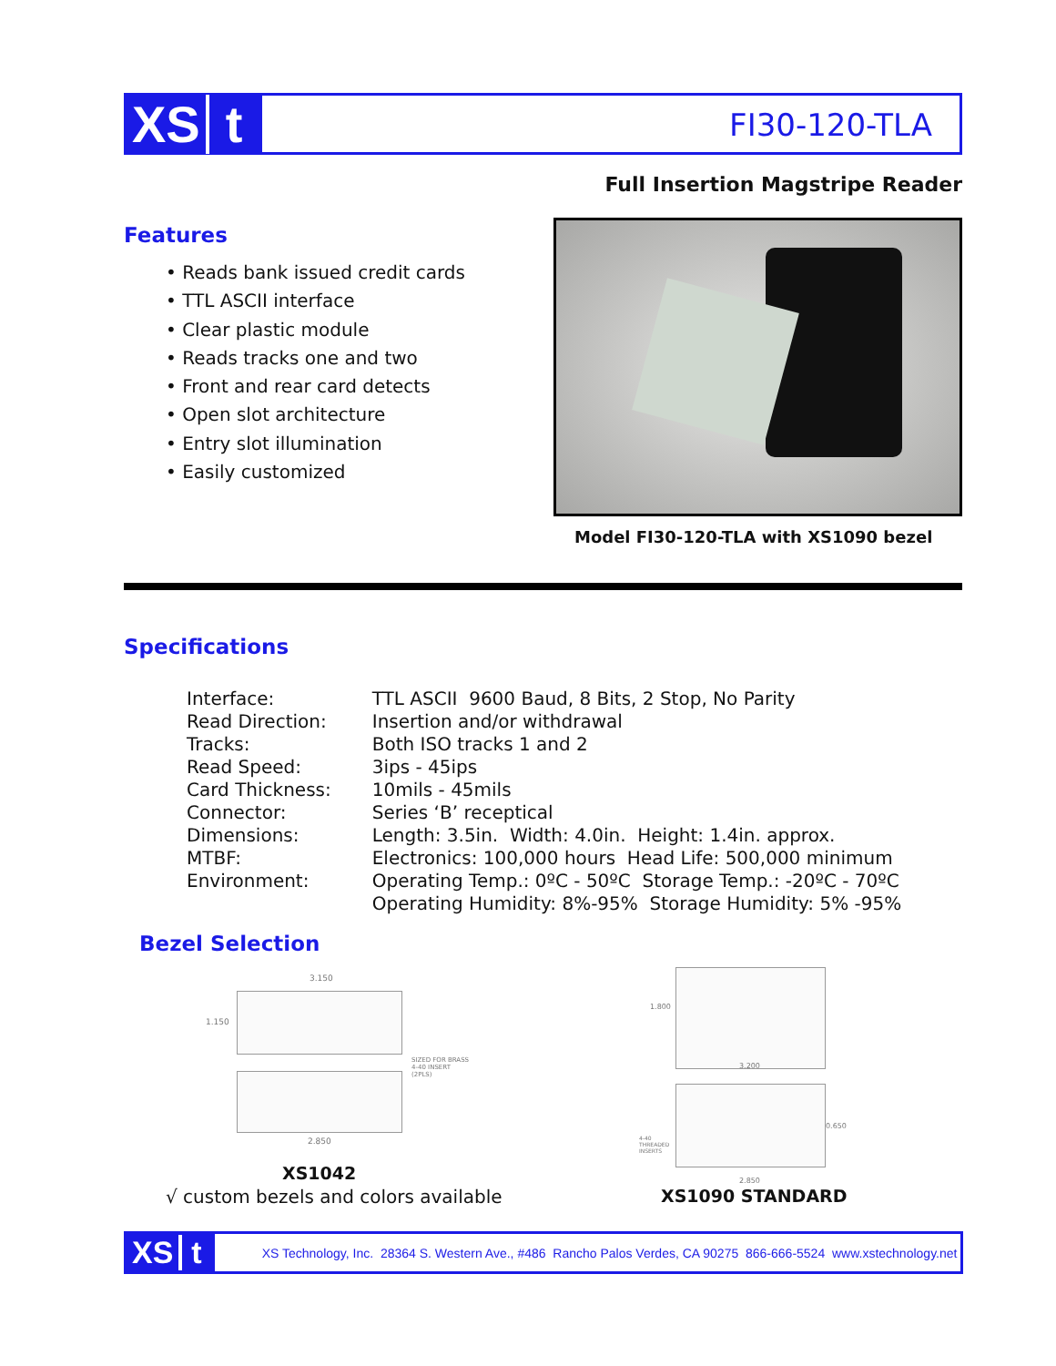XS t
FI30-120-TLA
Full Insertion Magstripe Reader
Features
• Reads bank issued credit cards
• TTL ASCII interface
• Clear plastic module
• Reads tracks one and two
• Front and rear card detects
• Open slot architecture
• Entry slot illumination
• Easily customized
Model FI30-120-TLA with XS1090 bezel
Specifications
| Interface: | TTL ASCII 9600 Baud, 8 Bits, 2 Stop, No Parity |
| Read Direction: | Insertion and/or withdrawal |
| Tracks: | Both ISO tracks 1 and 2 |
| Read Speed: | 3ips - 45ips |
| Card Thickness: | 10mils - 45mils |
| Connector: | Series ‘B’ receptical |
| Dimensions: | Length: 3.5in. Width: 4.0in. Height: 1.4in. approx. |
| MTBF: | Electronics: 100,000 hours Head Life: 500,000 minimum |
| Environment: | Operating Temp.: 0ºC - 50ºC Storage Temp.: -20ºC - 70ºC Operating Humidity: 8%-95% Storage Humidity: 5% -95% |
Bezel Selection
1.150
3.150
2.850
SIZED FOR BRASS
4-40 INSERT
(2PLS)
1.800
3.200
0.650
4-40
THREADED
INSERTS
2.850
XS1042
√ custom bezels and colors available
XS1090 STANDARD
XS t
XS Technology, Inc. 28364 S. Western Ave., #486 Rancho Palos Verdes, CA 90275 866-666-5524 www.xstechnology.net